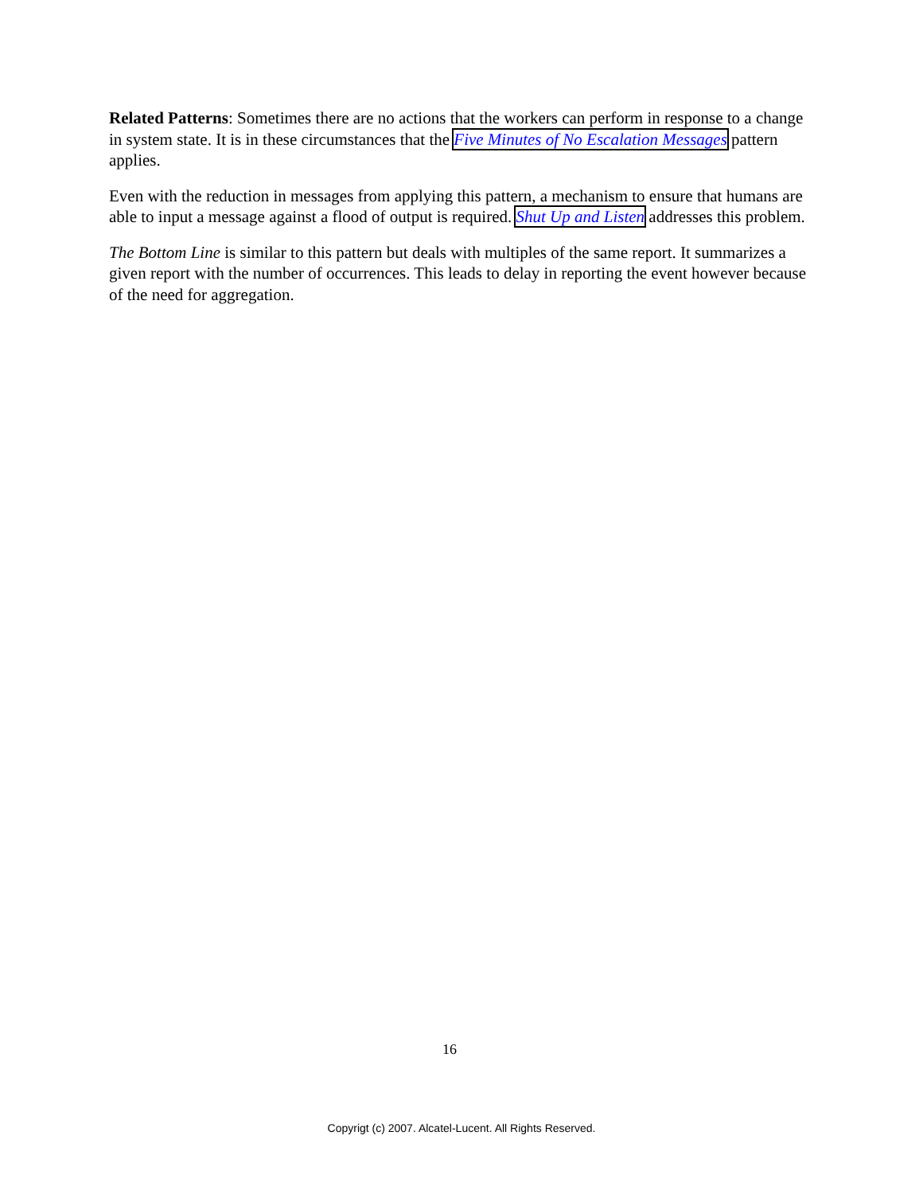Related Patterns: Sometimes there are no actions that the workers can perform in response to a change in system state. It is in these circumstances that the Five Minutes of No Escalation Messages pattern applies.
Even with the reduction in messages from applying this pattern, a mechanism to ensure that humans are able to input a message against a flood of output is required. Shut Up and Listen addresses this problem.
The Bottom Line is similar to this pattern but deals with multiples of the same report. It summarizes a given report with the number of occurrences. This leads to delay in reporting the event however because of the need for aggregation.
16
Copyrigt (c) 2007. Alcatel-Lucent. All Rights Reserved.